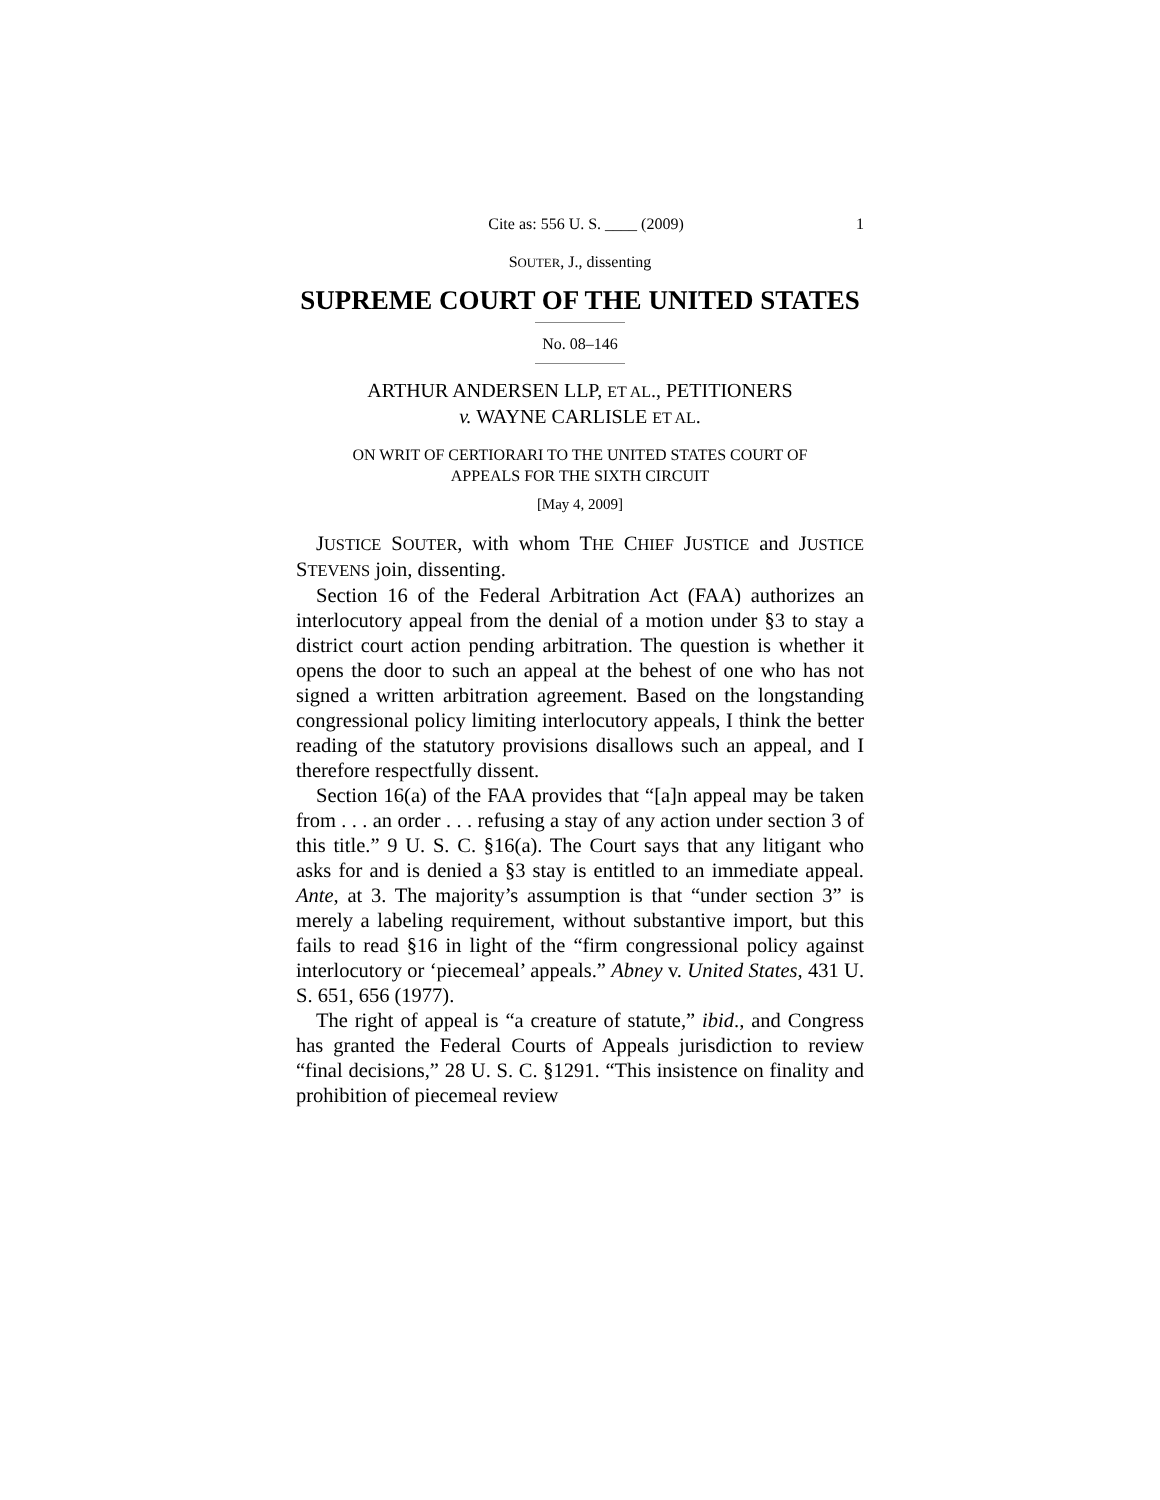Cite as: 556 U. S. ____ (2009) 1
SOUTER, J., dissenting
SUPREME COURT OF THE UNITED STATES
No. 08–146
ARTHUR ANDERSEN LLP, ET AL., PETITIONERS
v. WAYNE CARLISLE ET AL.
ON WRIT OF CERTIORARI TO THE UNITED STATES COURT OF
APPEALS FOR THE SIXTH CIRCUIT
[May 4, 2009]
JUSTICE SOUTER, with whom THE CHIEF JUSTICE and JUSTICE STEVENS join, dissenting.
Section 16 of the Federal Arbitration Act (FAA) authorizes an interlocutory appeal from the denial of a motion under §3 to stay a district court action pending arbitration. The question is whether it opens the door to such an appeal at the behest of one who has not signed a written arbitration agreement. Based on the longstanding congressional policy limiting interlocutory appeals, I think the better reading of the statutory provisions disallows such an appeal, and I therefore respectfully dissent.
Section 16(a) of the FAA provides that “[a]n appeal may be taken from . . . an order . . . refusing a stay of any action under section 3 of this title.” 9 U. S. C. §16(a). The Court says that any litigant who asks for and is denied a §3 stay is entitled to an immediate appeal. Ante, at 3. The majority’s assumption is that “under section 3” is merely a labeling requirement, without substantive import, but this fails to read §16 in light of the “firm congressional policy against interlocutory or ‘piecemeal’ appeals.” Abney v. United States, 431 U. S. 651, 656 (1977).
The right of appeal is “a creature of statute,” ibid., and Congress has granted the Federal Courts of Appeals jurisdiction to review “final decisions,” 28 U. S. C. §1291. “This insistence on finality and prohibition of piecemeal review